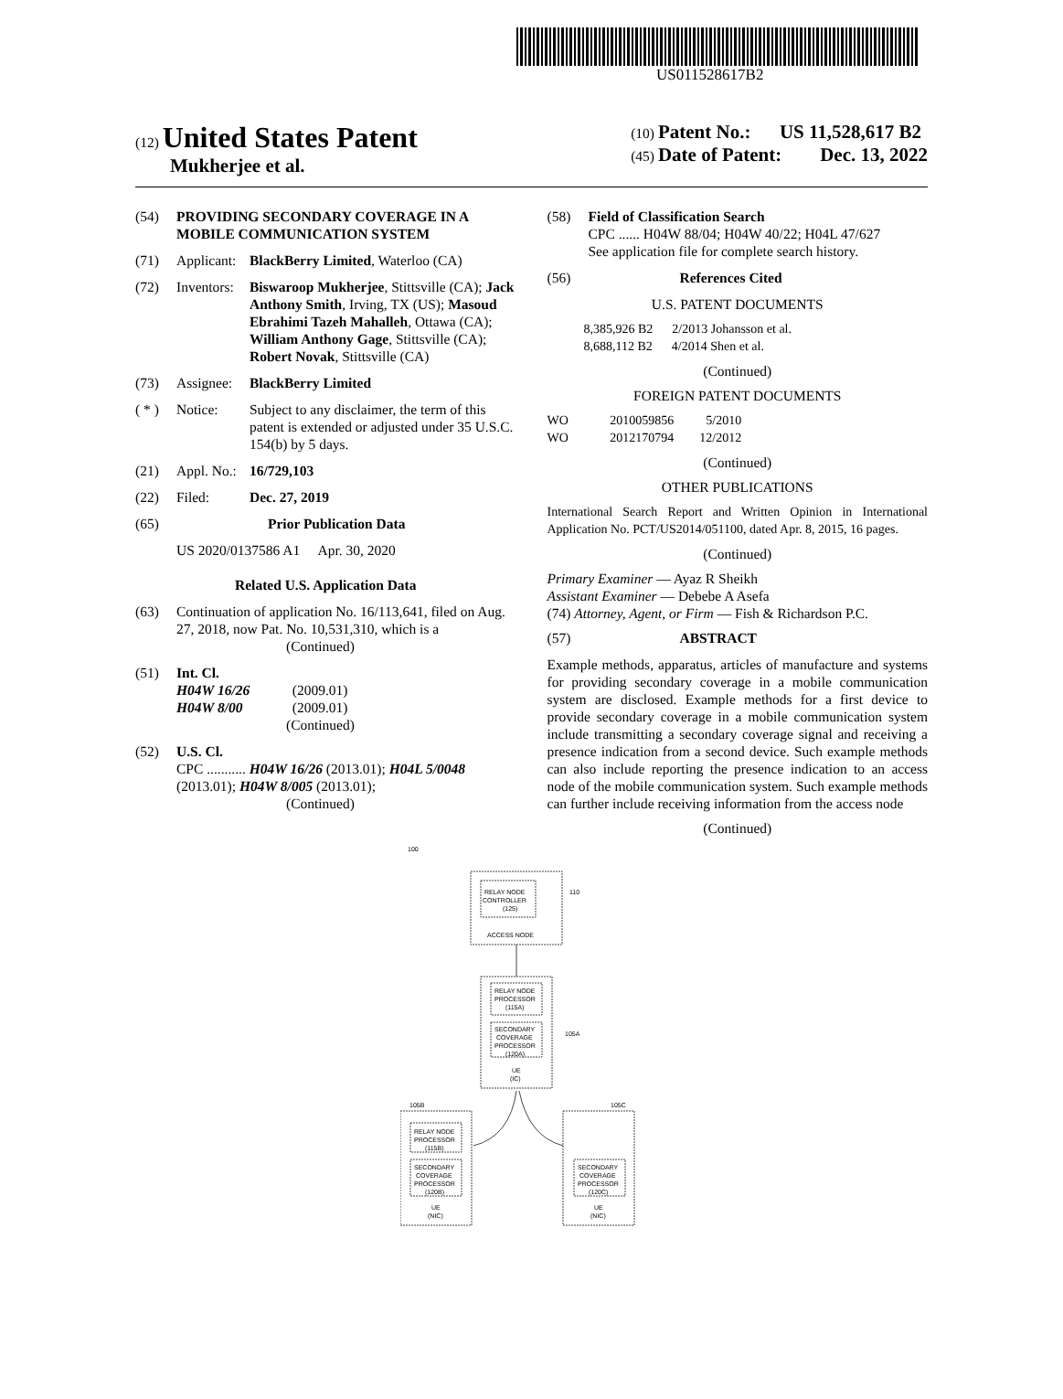US011528617B2
(12) United States Patent
Mukherjee et al.
(10) Patent No.: US 11,528,617 B2
(45) Date of Patent: Dec. 13, 2022
(54) PROVIDING SECONDARY COVERAGE IN A MOBILE COMMUNICATION SYSTEM
(71) Applicant: BlackBerry Limited, Waterloo (CA)
(72) Inventors: Biswaroop Mukherjee, Stittsville (CA); Jack Anthony Smith, Irving, TX (US); Masoud Ebrahimi Tazeh Mahalleh, Ottawa (CA); William Anthony Gage, Stittsville (CA); Robert Novak, Stittsville (CA)
(73) Assignee: BlackBerry Limited
( * ) Notice: Subject to any disclaimer, the term of this patent is extended or adjusted under 35 U.S.C. 154(b) by 5 days.
(21) Appl. No.: 16/729,103
(22) Filed: Dec. 27, 2019
(65) Prior Publication Data
US 2020/0137586 A1 Apr. 30, 2020
Related U.S. Application Data
(63) Continuation of application No. 16/113,641, filed on Aug. 27, 2018, now Pat. No. 10,531,310, which is a
(Continued)
(51) Int. Cl.
H04W 16/26 (2009.01)
H04W 8/00 (2009.01)
(Continued)
(52) U.S. Cl.
CPC ........... H04W 16/26 (2013.01); H04L 5/0048 (2013.01); H04W 8/005 (2013.01);
(Continued)
(58) Field of Classification Search
CPC ...... H04W 88/04; H04W 40/22; H04L 47/627
See application file for complete search history.
(56) References Cited
U.S. PATENT DOCUMENTS
8,385,926 B2 2/2013 Johansson et al.
8,688,112 B2 4/2014 Shen et al.
(Continued)
FOREIGN PATENT DOCUMENTS
WO 2010059856 5/2010
WO 2012170794 12/2012
(Continued)
OTHER PUBLICATIONS
International Search Report and Written Opinion in International Application No. PCT/US2014/051100, dated Apr. 8, 2015, 16 pages.
(Continued)
Primary Examiner — Ayaz R Sheikh
Assistant Examiner — Debebe A Asefa
(74) Attorney, Agent, or Firm — Fish & Richardson P.C.
(57) ABSTRACT
Example methods, apparatus, articles of manufacture and systems for providing secondary coverage in a mobile communication system are disclosed. Example methods for a first device to provide secondary coverage in a mobile communication system include transmitting a secondary coverage signal and receiving a presence indication from a second device. Such example methods can also include reporting the presence indication to an access node of the mobile communication system. Such example methods can further include receiving information from the access node
(Continued)
100
RELAY NODE
CONTROLLER
(125)
ACCESS NODE
110
RELAY NODE
PROCESSOR
(115A)
SECONDARY
COVERAGE
PROCESSOR
(120A)
UE
(IC)
105A
105B
RELAY NODE
PROCESSOR
(115B)
SECONDARY
COVERAGE
PROCESSOR
(120B)
UE
(NIC)
105C
SECONDARY
COVERAGE
PROCESSOR
(120C)
UE
(NIC)